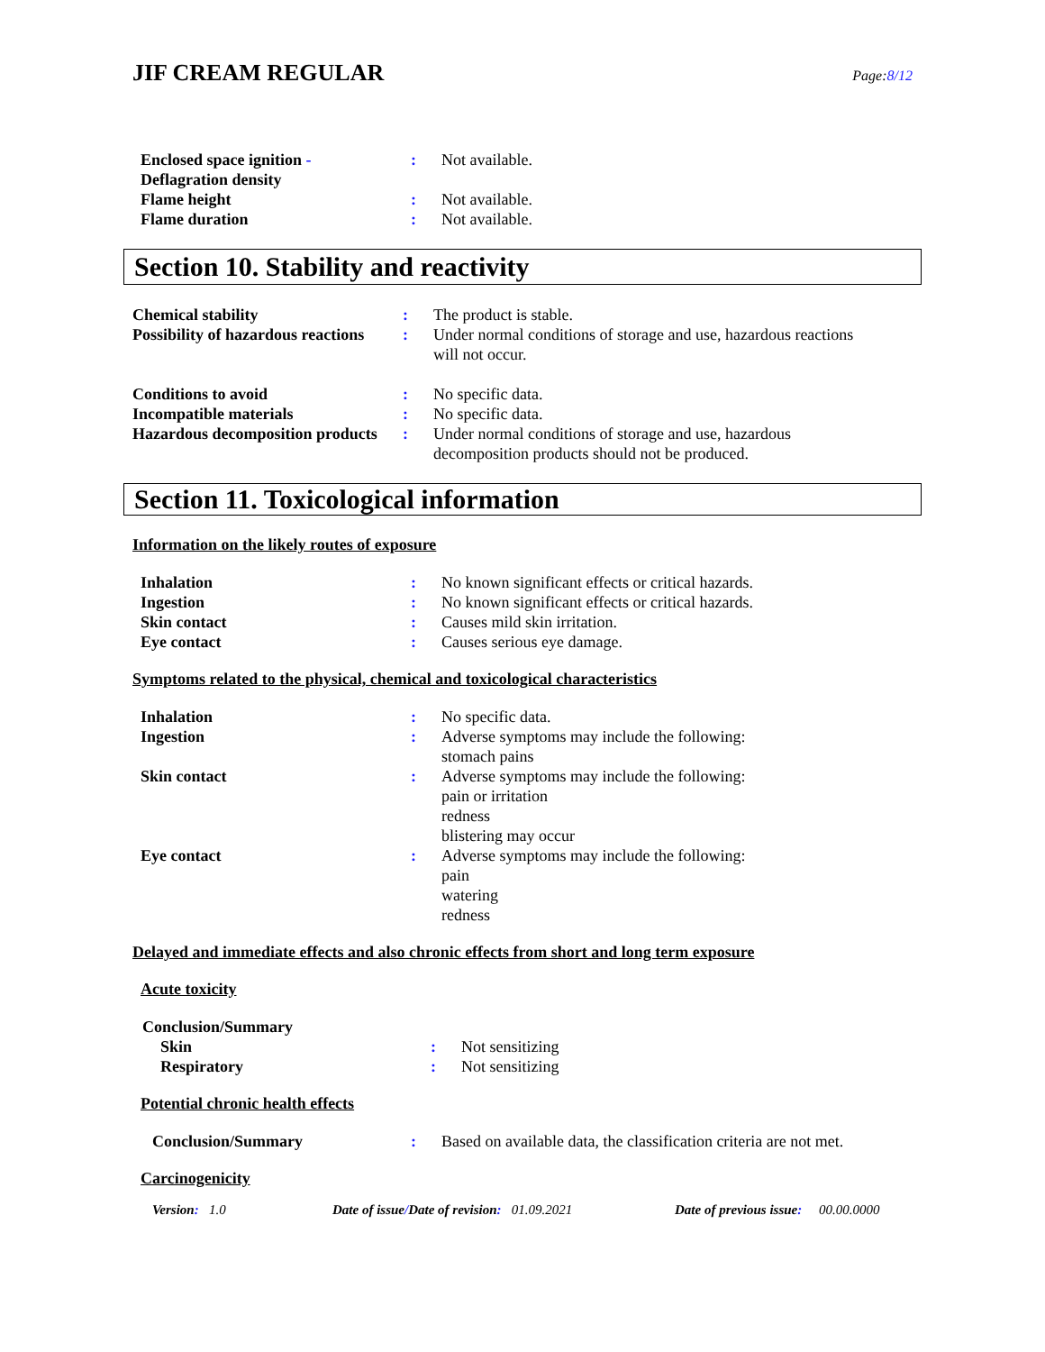JIF CREAM REGULAR
Page:8/12
| Enclosed space ignition - Deflagration density | : | Not available. |
| Flame height | : | Not available. |
| Flame duration | : | Not available. |
Section 10. Stability and reactivity
| Chemical stability | : | The product is stable. |
| Possibility of hazardous reactions | : | Under normal conditions of storage and use, hazardous reactions will not occur. |
| Conditions to avoid | : | No specific data. |
| Incompatible materials | : | No specific data. |
| Hazardous decomposition products | : | Under normal conditions of storage and use, hazardous decomposition products should not be produced. |
Section 11. Toxicological information
Information on the likely routes of exposure
| Inhalation | : | No known significant effects or critical hazards. |
| Ingestion | : | No known significant effects or critical hazards. |
| Skin contact | : | Causes mild skin irritation. |
| Eye contact | : | Causes serious eye damage. |
Symptoms related to the physical, chemical and toxicological characteristics
| Inhalation | : | No specific data. |
| Ingestion | : | Adverse symptoms may include the following: stomach pains |
| Skin contact | : | Adverse symptoms may include the following: pain or irritation redness blistering may occur |
| Eye contact | : | Adverse symptoms may include the following: pain watering redness |
Delayed and immediate effects and also chronic effects from short and long term exposure
Acute toxicity
| Conclusion/Summary | | |
| Skin | : | Not sensitizing |
| Respiratory | : | Not sensitizing |
Potential chronic health effects
| Conclusion/Summary | : | Based on available data, the classification criteria are not met. |
Carcinogenicity
Version: 1.0 Date of issue/Date of revision: 01.09.2021 Date of previous issue: 00.00.0000